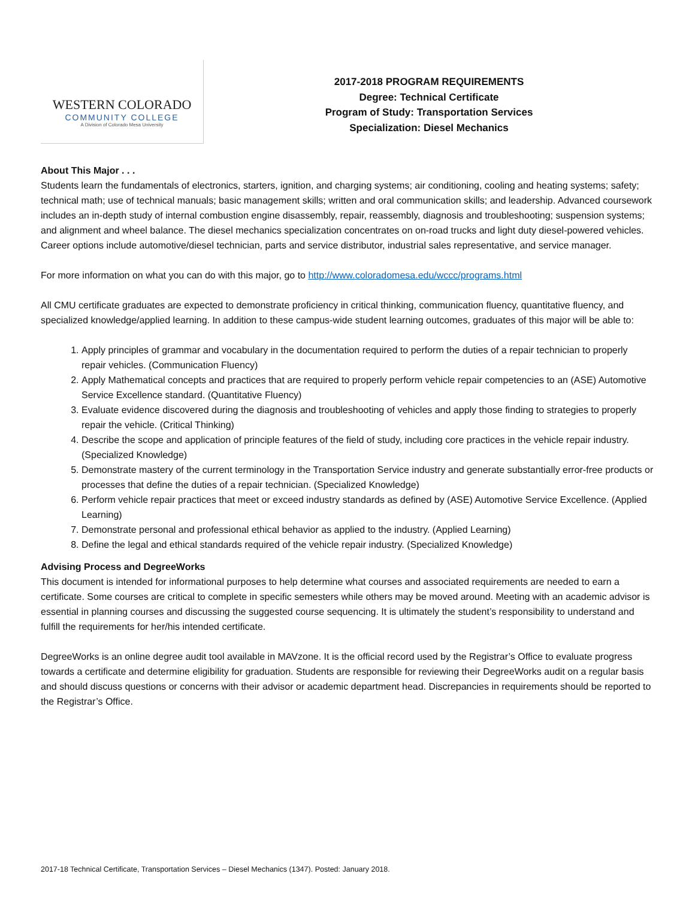WESTERN COLORADO
COMMUNITY COLLEGE
A Division of Colorado Mesa University
2017-2018 PROGRAM REQUIREMENTS
Degree: Technical Certificate
Program of Study: Transportation Services
Specialization: Diesel Mechanics
About This Major . . .
Students learn the fundamentals of electronics, starters, ignition, and charging systems; air conditioning, cooling and heating systems; safety; technical math; use of technical manuals; basic management skills; written and oral communication skills; and leadership. Advanced coursework includes an in-depth study of internal combustion engine disassembly, repair, reassembly, diagnosis and troubleshooting; suspension systems; and alignment and wheel balance. The diesel mechanics specialization concentrates on on-road trucks and light duty diesel-powered vehicles. Career options include automotive/diesel technician, parts and service distributor, industrial sales representative, and service manager.
For more information on what you can do with this major, go to http://www.coloradomesa.edu/wccc/programs.html
All CMU certificate graduates are expected to demonstrate proficiency in critical thinking, communication fluency, quantitative fluency, and specialized knowledge/applied learning. In addition to these campus-wide student learning outcomes, graduates of this major will be able to:
1. Apply principles of grammar and vocabulary in the documentation required to perform the duties of a repair technician to properly repair vehicles. (Communication Fluency)
2. Apply Mathematical concepts and practices that are required to properly perform vehicle repair competencies to an (ASE) Automotive Service Excellence standard. (Quantitative Fluency)
3. Evaluate evidence discovered during the diagnosis and troubleshooting of vehicles and apply those finding to strategies to properly repair the vehicle. (Critical Thinking)
4. Describe the scope and application of principle features of the field of study, including core practices in the vehicle repair industry. (Specialized Knowledge)
5. Demonstrate mastery of the current terminology in the Transportation Service industry and generate substantially error-free products or processes that define the duties of a repair technician. (Specialized Knowledge)
6. Perform vehicle repair practices that meet or exceed industry standards as defined by (ASE) Automotive Service Excellence. (Applied Learning)
7. Demonstrate personal and professional ethical behavior as applied to the industry. (Applied Learning)
8. Define the legal and ethical standards required of the vehicle repair industry. (Specialized Knowledge)
Advising Process and DegreeWorks
This document is intended for informational purposes to help determine what courses and associated requirements are needed to earn a certificate. Some courses are critical to complete in specific semesters while others may be moved around. Meeting with an academic advisor is essential in planning courses and discussing the suggested course sequencing. It is ultimately the student’s responsibility to understand and fulfill the requirements for her/his intended certificate.
DegreeWorks is an online degree audit tool available in MAVzone. It is the official record used by the Registrar’s Office to evaluate progress towards a certificate and determine eligibility for graduation. Students are responsible for reviewing their DegreeWorks audit on a regular basis and should discuss questions or concerns with their advisor or academic department head. Discrepancies in requirements should be reported to the Registrar’s Office.
2017-18 Technical Certificate, Transportation Services – Diesel Mechanics (1347). Posted: January 2018.